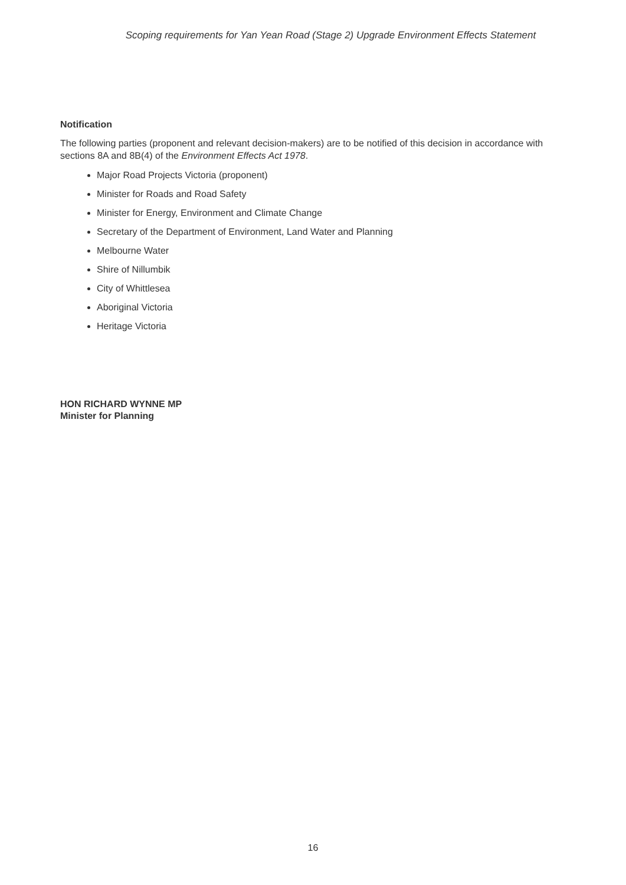Scoping requirements for Yan Yean Road (Stage 2) Upgrade Environment Effects Statement
Notification
The following parties (proponent and relevant decision-makers) are to be notified of this decision in accordance with sections 8A and 8B(4) of the Environment Effects Act 1978.
Major Road Projects Victoria (proponent)
Minister for Roads and Road Safety
Minister for Energy, Environment and Climate Change
Secretary of the Department of Environment, Land Water and Planning
Melbourne Water
Shire of Nillumbik
City of Whittlesea
Aboriginal Victoria
Heritage Victoria
HON RICHARD WYNNE MP
Minister for Planning
16